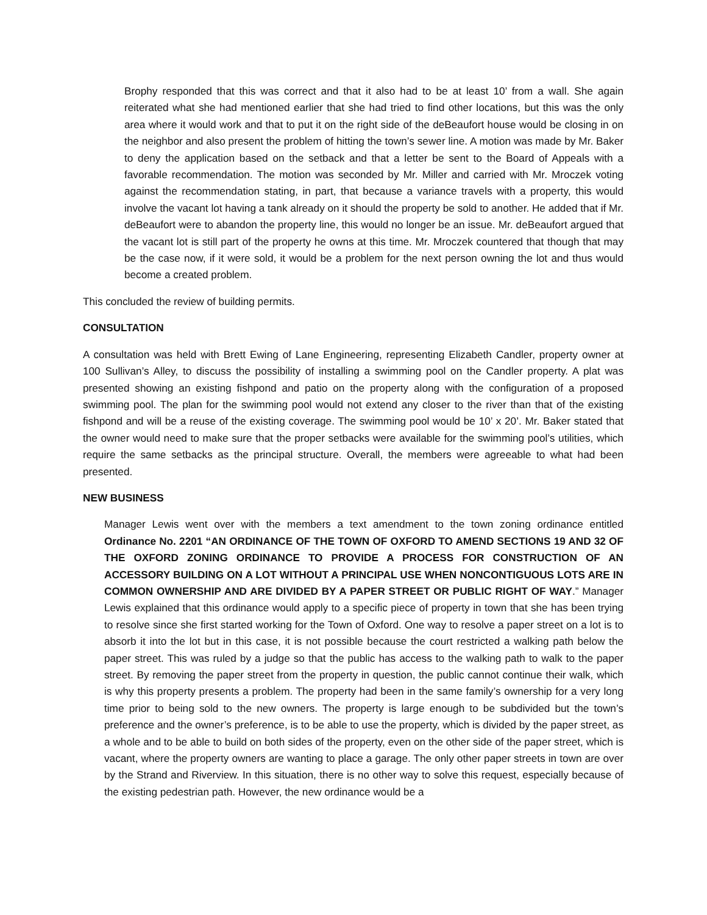Brophy responded that this was correct and that it also had to be at least 10’ from a wall. She again reiterated what she had mentioned earlier that she had tried to find other locations, but this was the only area where it would work and that to put it on the right side of the deBeaufort house would be closing in on the neighbor and also present the problem of hitting the town’s sewer line. A motion was made by Mr. Baker to deny the application based on the setback and that a letter be sent to the Board of Appeals with a favorable recommendation. The motion was seconded by Mr. Miller and carried with Mr. Mroczek voting against the recommendation stating, in part, that because a variance travels with a property, this would involve the vacant lot having a tank already on it should the property be sold to another. He added that if Mr. deBeaufort were to abandon the property line, this would no longer be an issue. Mr. deBeaufort argued that the vacant lot is still part of the property he owns at this time. Mr. Mroczek countered that though that may be the case now, if it were sold, it would be a problem for the next person owning the lot and thus would become a created problem.
This concluded the review of building permits.
CONSULTATION
A consultation was held with Brett Ewing of Lane Engineering, representing Elizabeth Candler, property owner at 100 Sullivan’s Alley, to discuss the possibility of installing a swimming pool on the Candler property. A plat was presented showing an existing fishpond and patio on the property along with the configuration of a proposed swimming pool. The plan for the swimming pool would not extend any closer to the river than that of the existing fishpond and will be a reuse of the existing coverage. The swimming pool would be 10’ x 20’. Mr. Baker stated that the owner would need to make sure that the proper setbacks were available for the swimming pool’s utilities, which require the same setbacks as the principal structure. Overall, the members were agreeable to what had been presented.
NEW BUSINESS
Manager Lewis went over with the members a text amendment to the town zoning ordinance entitled Ordinance No. 2201 “AN ORDINANCE OF THE TOWN OF OXFORD TO AMEND SECTIONS 19 AND 32 OF THE OXFORD ZONING ORDINANCE TO PROVIDE A PROCESS FOR CONSTRUCTION OF AN ACCESSORY BUILDING ON A LOT WITHOUT A PRINCIPAL USE WHEN NONCONTIGUOUS LOTS ARE IN COMMON OWNERSHIP AND ARE DIVIDED BY A PAPER STREET OR PUBLIC RIGHT OF WAY.” Manager Lewis explained that this ordinance would apply to a specific piece of property in town that she has been trying to resolve since she first started working for the Town of Oxford. One way to resolve a paper street on a lot is to absorb it into the lot but in this case, it is not possible because the court restricted a walking path below the paper street. This was ruled by a judge so that the public has access to the walking path to walk to the paper street. By removing the paper street from the property in question, the public cannot continue their walk, which is why this property presents a problem. The property had been in the same family’s ownership for a very long time prior to being sold to the new owners. The property is large enough to be subdivided but the town’s preference and the owner’s preference, is to be able to use the property, which is divided by the paper street, as a whole and to be able to build on both sides of the property, even on the other side of the paper street, which is vacant, where the property owners are wanting to place a garage. The only other paper streets in town are over by the Strand and Riverview. In this situation, there is no other way to solve this request, especially because of the existing pedestrian path. However, the new ordinance would be a